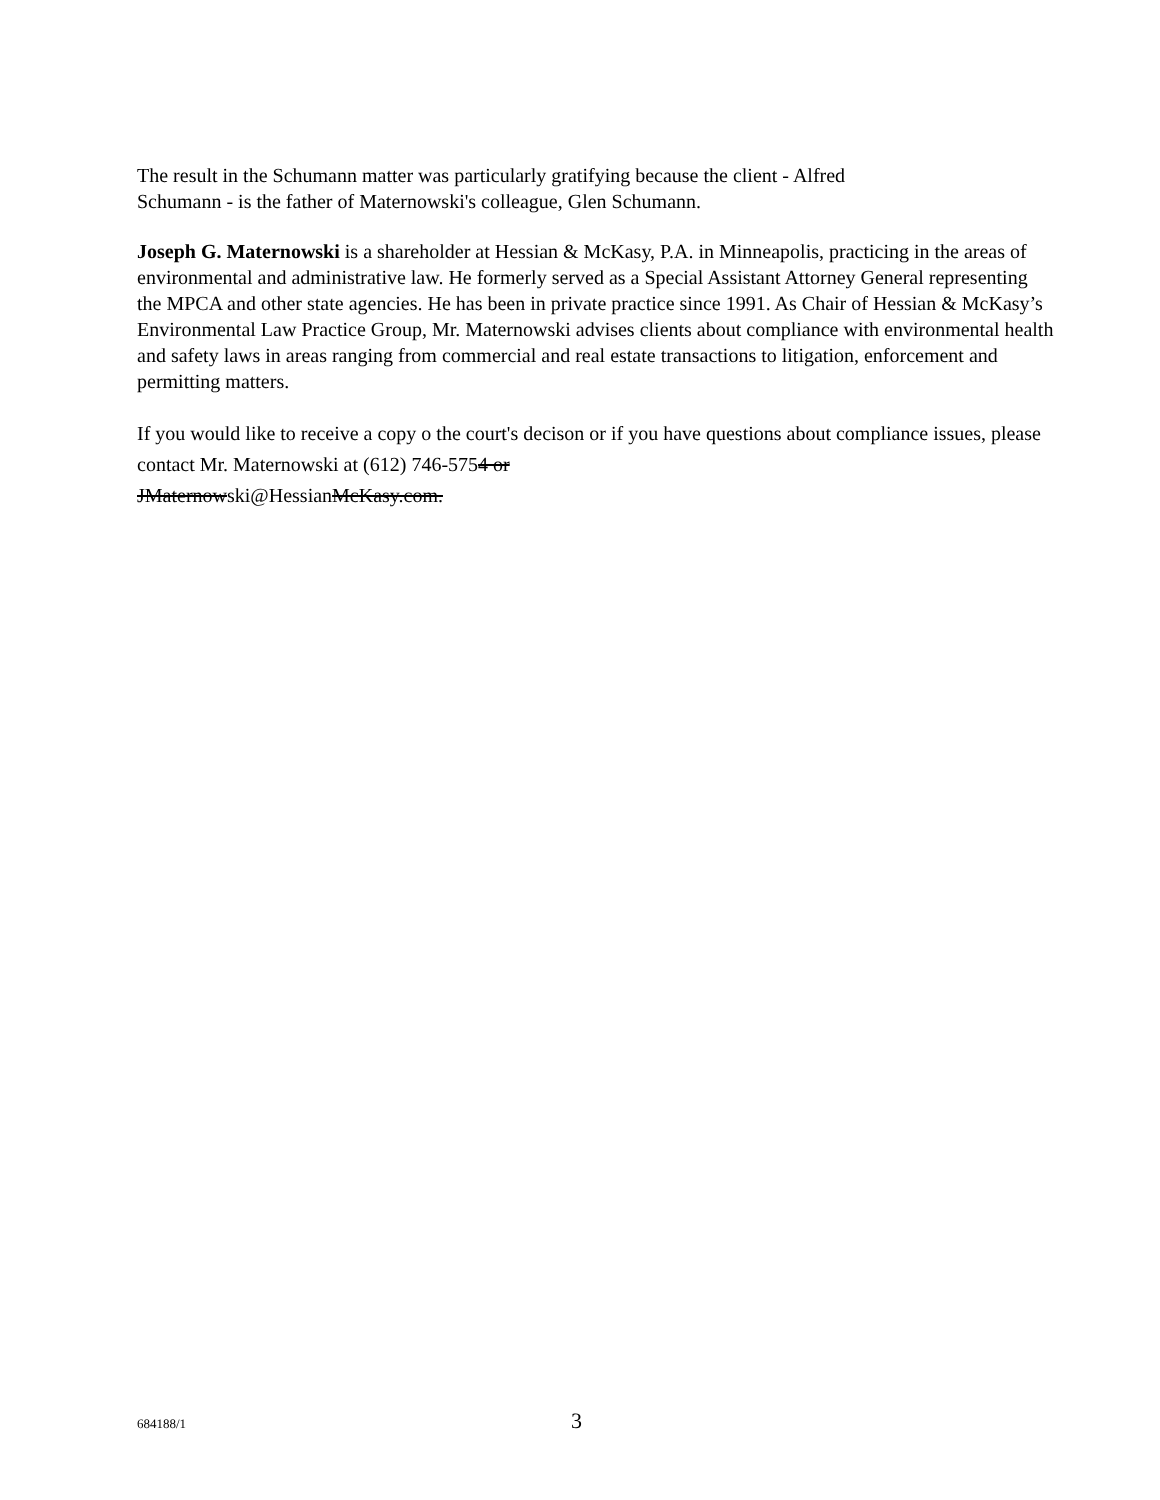The result in the Schumann matter was particularly gratifying because the client - Alfred
Schumann - is the father of Maternowski's colleague, Glen Schumann.
Joseph G. Maternowski is a shareholder at Hessian & McKasy, P.A. in Minneapolis, practicing in the areas of environmental and administrative law. He formerly served as a Special Assistant Attorney General representing the MPCA and other state agencies. He has been in private practice since 1991. As Chair of Hessian & McKasy’s Environmental Law Practice Group, Mr. Maternowski advises clients about compliance with environmental health and safety laws in areas ranging from commercial and real estate transactions to litigation, enforcement and permitting matters.
If you would like to receive a copy o the court's decison or if you have questions about compliance issues, please contact Mr. Maternowski at (612) 746-5754 or
JMaternowski@HessianMcKasy.com.
684188/1 3